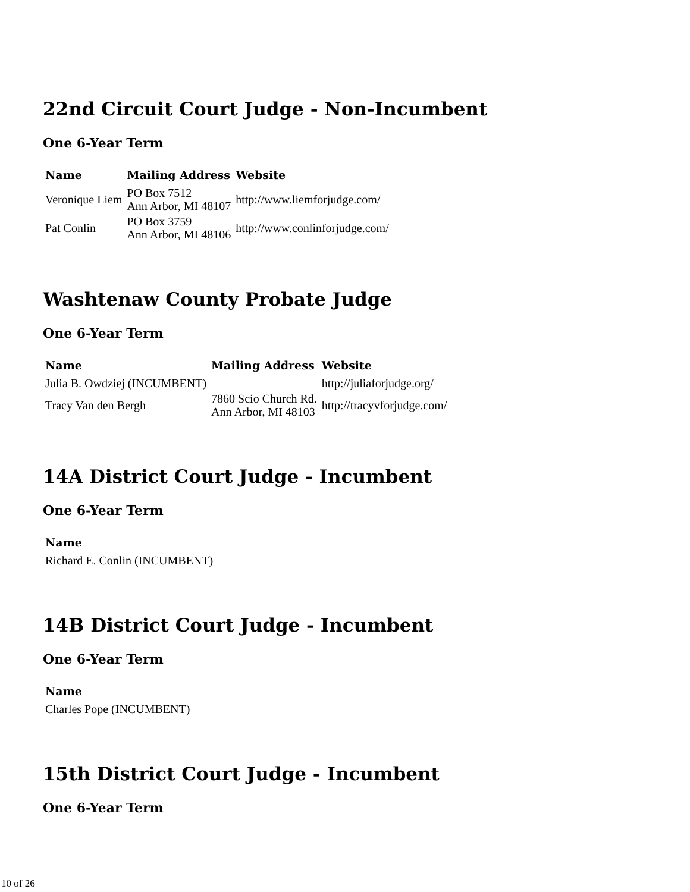22nd Circuit Court Judge - Non-Incumbent
One 6-Year Term
| Name | Mailing Address | Website |
| --- | --- | --- |
| Veronique Liem | PO Box 7512 Ann Arbor, MI 48107 | http://www.liemforjudge.com/ |
| Pat Conlin | PO Box 3759 Ann Arbor, MI 48106 | http://www.conlinforjudge.com/ |
Washtenaw County Probate Judge
One 6-Year Term
| Name | Mailing Address | Website |
| --- | --- | --- |
| Julia B. Owdziej (INCUMBENT) | | http://juliaforjudge.org/ |
| Tracy Van den Bergh | 7860 Scio Church Rd. Ann Arbor, MI 48103 | http://tracyvforjudge.com/ |
14A District Court Judge - Incumbent
One 6-Year Term
| Name |
| --- |
| Richard E. Conlin (INCUMBENT) |
14B District Court Judge - Incumbent
One 6-Year Term
| Name |
| --- |
| Charles Pope (INCUMBENT) |
15th District Court Judge - Incumbent
One 6-Year Term
10 of 26